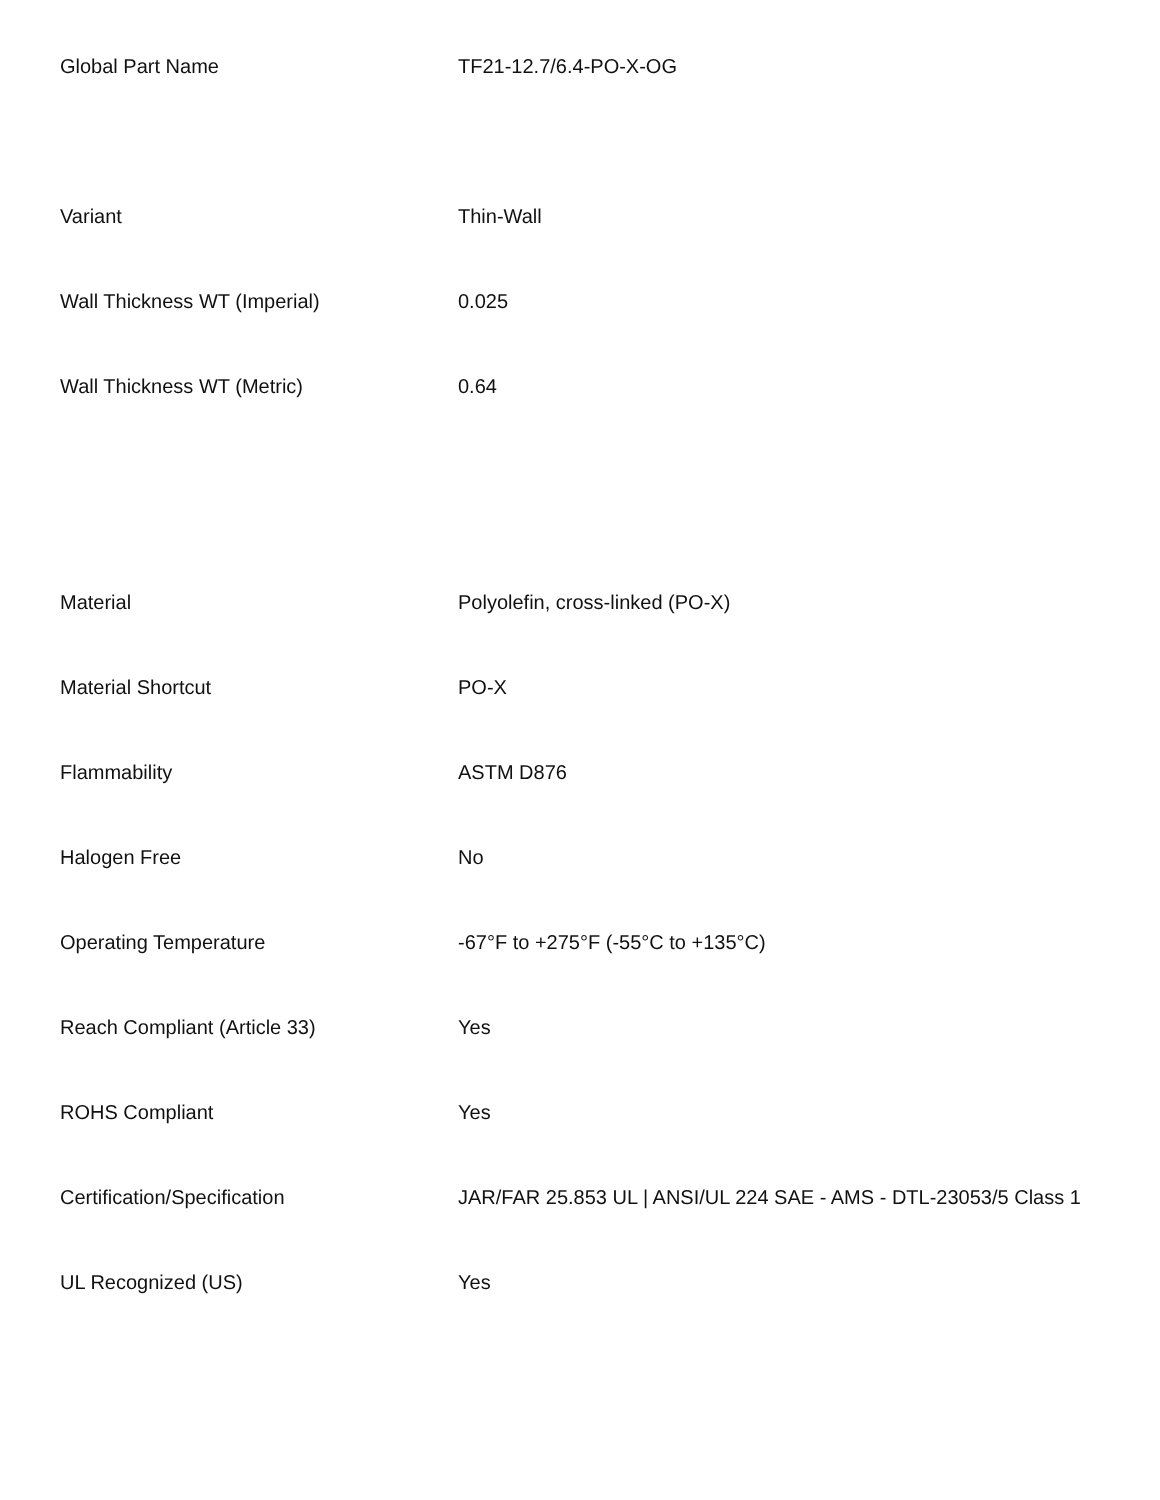| Global Part Name | TF21-12.7/6.4-PO-X-OG |
| Variant | Thin-Wall |
| Wall Thickness WT (Imperial) | 0.025 |
| Wall Thickness WT (Metric) | 0.64 |
| Material | Polyolefin, cross-linked (PO-X) |
| Material Shortcut | PO-X |
| Flammability | ASTM D876 |
| Halogen Free | No |
| Operating Temperature | -67°F to +275°F (-55°C to +135°C) |
| Reach Compliant (Article 33) | Yes |
| ROHS Compliant | Yes |
| Certification/Specification | JAR/FAR 25.853 UL / ANSI/UL 224 SAE - AMS - DTL-23053/5 Class 1 |
| UL Recognized (US) | Yes |